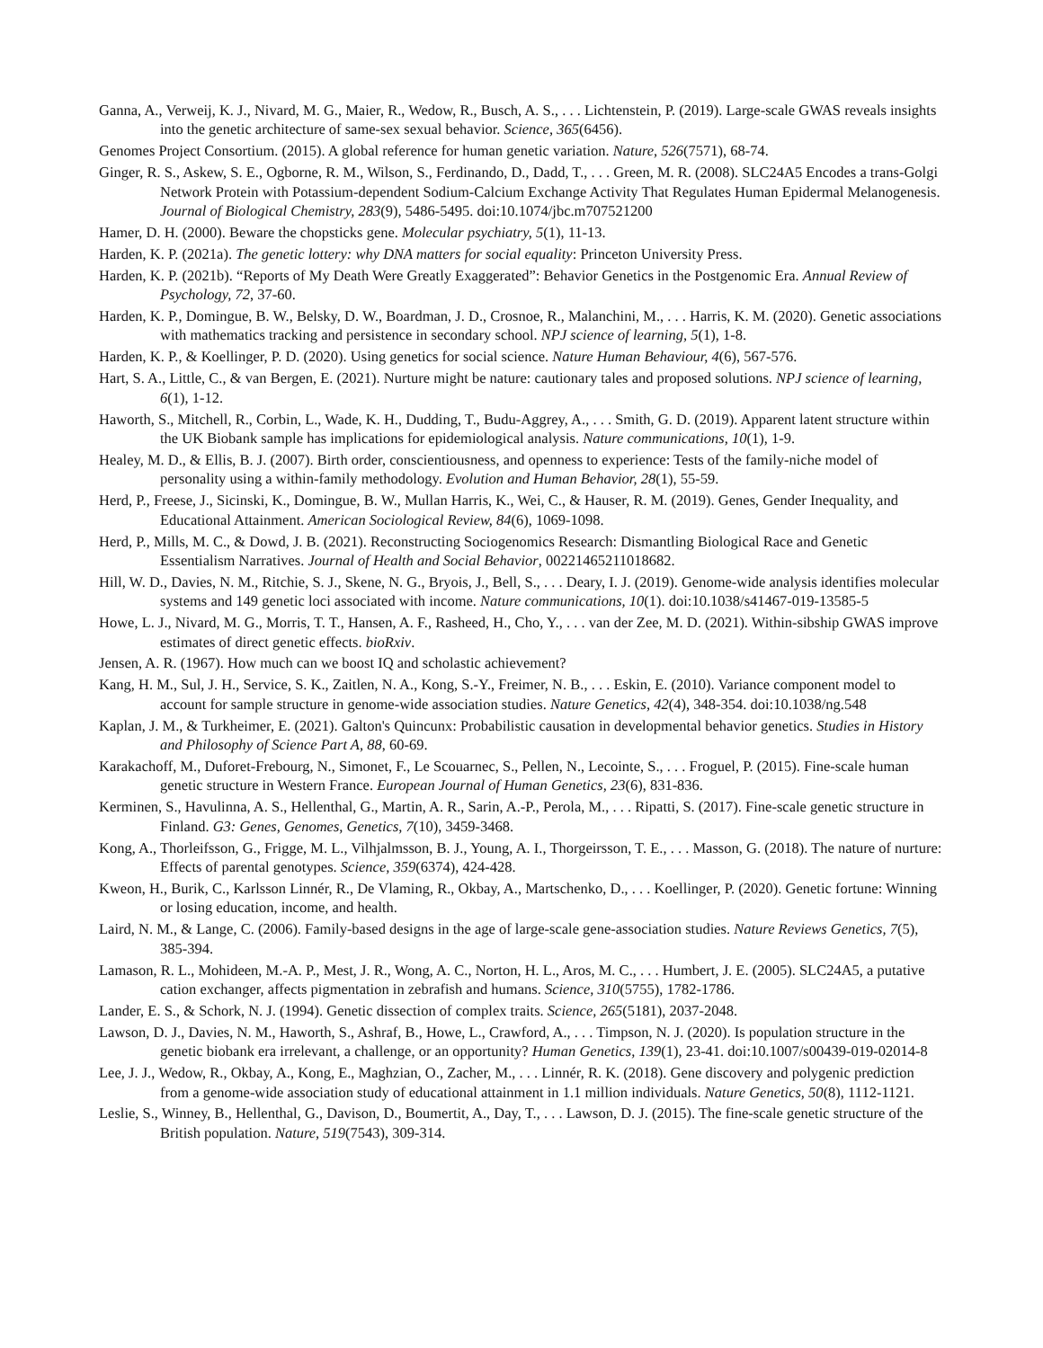Ganna, A., Verweij, K. J., Nivard, M. G., Maier, R., Wedow, R., Busch, A. S., . . . Lichtenstein, P. (2019). Large-scale GWAS reveals insights into the genetic architecture of same-sex sexual behavior. Science, 365(6456).
Genomes Project Consortium. (2015). A global reference for human genetic variation. Nature, 526(7571), 68-74.
Ginger, R. S., Askew, S. E., Ogborne, R. M., Wilson, S., Ferdinando, D., Dadd, T., . . . Green, M. R. (2008). SLC24A5 Encodes a trans-Golgi Network Protein with Potassium-dependent Sodium-Calcium Exchange Activity That Regulates Human Epidermal Melanogenesis. Journal of Biological Chemistry, 283(9), 5486-5495. doi:10.1074/jbc.m707521200
Hamer, D. H. (2000). Beware the chopsticks gene. Molecular psychiatry, 5(1), 11-13.
Harden, K. P. (2021a). The genetic lottery: why DNA matters for social equality: Princeton University Press.
Harden, K. P. (2021b). “Reports of My Death Were Greatly Exaggerated”: Behavior Genetics in the Postgenomic Era. Annual Review of Psychology, 72, 37-60.
Harden, K. P., Domingue, B. W., Belsky, D. W., Boardman, J. D., Crosnoe, R., Malanchini, M., . . . Harris, K. M. (2020). Genetic associations with mathematics tracking and persistence in secondary school. NPJ science of learning, 5(1), 1-8.
Harden, K. P., & Koellinger, P. D. (2020). Using genetics for social science. Nature Human Behaviour, 4(6), 567-576.
Hart, S. A., Little, C., & van Bergen, E. (2021). Nurture might be nature: cautionary tales and proposed solutions. NPJ science of learning, 6(1), 1-12.
Haworth, S., Mitchell, R., Corbin, L., Wade, K. H., Dudding, T., Budu-Aggrey, A., . . . Smith, G. D. (2019). Apparent latent structure within the UK Biobank sample has implications for epidemiological analysis. Nature communications, 10(1), 1-9.
Healey, M. D., & Ellis, B. J. (2007). Birth order, conscientiousness, and openness to experience: Tests of the family-niche model of personality using a within-family methodology. Evolution and Human Behavior, 28(1), 55-59.
Herd, P., Freese, J., Sicinski, K., Domingue, B. W., Mullan Harris, K., Wei, C., & Hauser, R. M. (2019). Genes, Gender Inequality, and Educational Attainment. American Sociological Review, 84(6), 1069-1098.
Herd, P., Mills, M. C., & Dowd, J. B. (2021). Reconstructing Sociogenomics Research: Dismantling Biological Race and Genetic Essentialism Narratives. Journal of Health and Social Behavior, 00221465211018682.
Hill, W. D., Davies, N. M., Ritchie, S. J., Skene, N. G., Bryois, J., Bell, S., . . . Deary, I. J. (2019). Genome-wide analysis identifies molecular systems and 149 genetic loci associated with income. Nature communications, 10(1). doi:10.1038/s41467-019-13585-5
Howe, L. J., Nivard, M. G., Morris, T. T., Hansen, A. F., Rasheed, H., Cho, Y., . . . van der Zee, M. D. (2021). Within-sibship GWAS improve estimates of direct genetic effects. bioRxiv.
Jensen, A. R. (1967). How much can we boost IQ and scholastic achievement?
Kang, H. M., Sul, J. H., Service, S. K., Zaitlen, N. A., Kong, S.-Y., Freimer, N. B., . . . Eskin, E. (2010). Variance component model to account for sample structure in genome-wide association studies. Nature Genetics, 42(4), 348-354. doi:10.1038/ng.548
Kaplan, J. M., & Turkheimer, E. (2021). Galton's Quincunx: Probabilistic causation in developmental behavior genetics. Studies in History and Philosophy of Science Part A, 88, 60-69.
Karakachoff, M., Duforet-Frebourg, N., Simonet, F., Le Scouarnec, S., Pellen, N., Lecointe, S., . . . Froguel, P. (2015). Fine-scale human genetic structure in Western France. European Journal of Human Genetics, 23(6), 831-836.
Kerminen, S., Havulinna, A. S., Hellenthal, G., Martin, A. R., Sarin, A.-P., Perola, M., . . . Ripatti, S. (2017). Fine-scale genetic structure in Finland. G3: Genes, Genomes, Genetics, 7(10), 3459-3468.
Kong, A., Thorleifsson, G., Frigge, M. L., Vilhjalmsson, B. J., Young, A. I., Thorgeirsson, T. E., . . . Masson, G. (2018). The nature of nurture: Effects of parental genotypes. Science, 359(6374), 424-428.
Kweon, H., Burik, C., Karlsson Linnér, R., De Vlaming, R., Okbay, A., Martschenko, D., . . . Koellinger, P. (2020). Genetic fortune: Winning or losing education, income, and health.
Laird, N. M., & Lange, C. (2006). Family-based designs in the age of large-scale gene-association studies. Nature Reviews Genetics, 7(5), 385-394.
Lamason, R. L., Mohideen, M.-A. P., Mest, J. R., Wong, A. C., Norton, H. L., Aros, M. C., . . . Humbert, J. E. (2005). SLC24A5, a putative cation exchanger, affects pigmentation in zebrafish and humans. Science, 310(5755), 1782-1786.
Lander, E. S., & Schork, N. J. (1994). Genetic dissection of complex traits. Science, 265(5181), 2037-2048.
Lawson, D. J., Davies, N. M., Haworth, S., Ashraf, B., Howe, L., Crawford, A., . . . Timpson, N. J. (2020). Is population structure in the genetic biobank era irrelevant, a challenge, or an opportunity? Human Genetics, 139(1), 23-41. doi:10.1007/s00439-019-02014-8
Lee, J. J., Wedow, R., Okbay, A., Kong, E., Maghzian, O., Zacher, M., . . . Linnér, R. K. (2018). Gene discovery and polygenic prediction from a genome-wide association study of educational attainment in 1.1 million individuals. Nature Genetics, 50(8), 1112-1121.
Leslie, S., Winney, B., Hellenthal, G., Davison, D., Boumertit, A., Day, T., . . . Lawson, D. J. (2015). The fine-scale genetic structure of the British population. Nature, 519(7543), 309-314.